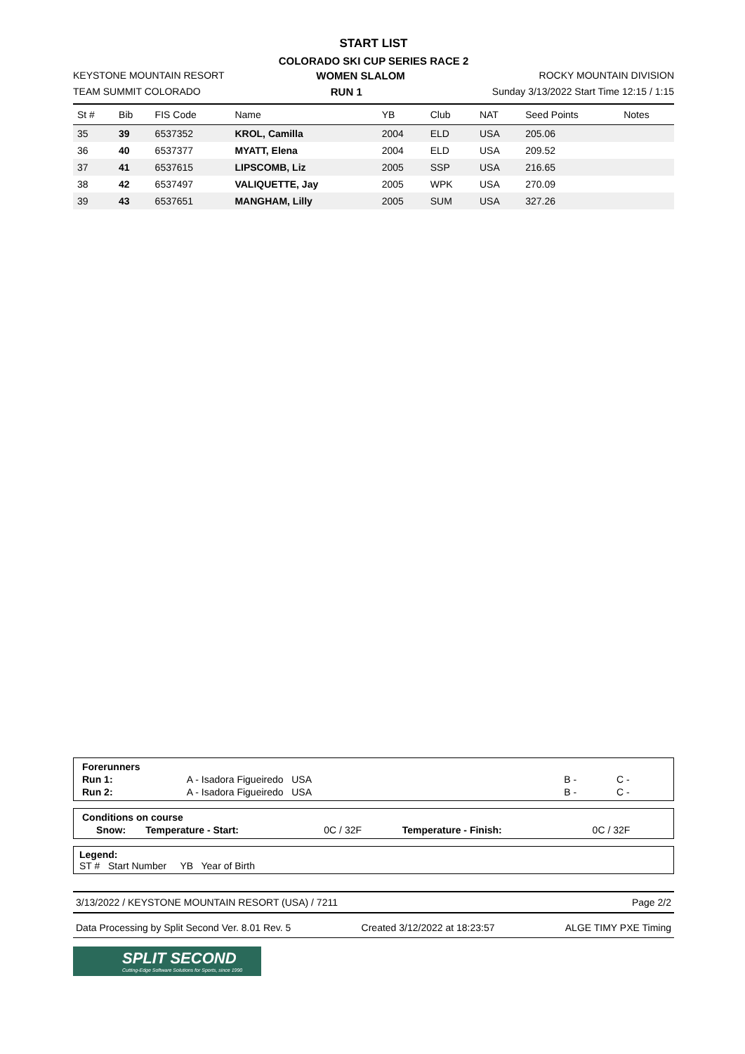START LIST
COLORADO SKI CUP SERIES RACE 2
KEYSTONE MOUNTAIN RESORT WOMEN SLALOM ROCKY MOUNTAIN DIVISION
TEAM SUMMIT COLORADO RUN 1 Sunday 3/13/2022 Start Time 12:15 / 1:15
| St # | Bib | FIS Code | Name | YB | Club | NAT | Seed Points | Notes |
| --- | --- | --- | --- | --- | --- | --- | --- | --- |
| 35 | 39 | 6537352 | KROL, Camilla | 2004 | ELD | USA | 205.06 | |
| 36 | 40 | 6537377 | MYATT, Elena | 2004 | ELD | USA | 209.52 | |
| 37 | 41 | 6537615 | LIPSCOMB, Liz | 2005 | SSP | USA | 216.65 | |
| 38 | 42 | 6537497 | VALIQUETTE, Jay | 2005 | WPK | USA | 270.09 | |
| 39 | 43 | 6537651 | MANGHAM, Lilly | 2005 | SUM | USA | 327.26 | |
| Forerunners | | | |
| Run 1: | A - Isadora Figueiredo USA | B - | C - |
| Run 2: | A - Isadora Figueiredo USA | B - | C - |
| Conditions on course | | | | |
| Snow: | Temperature - Start: | 0C / 32F | Temperature - Finish: | 0C / 32F |
Legend:
ST # Start Number YB Year of Birth
3/13/2022 / KEYSTONE MOUNTAIN RESORT (USA) / 7211 Page 2/2
Data Processing by Split Second Ver. 8.01 Rev. 5 Created 3/12/2022 at 18:23:57 ALGE TIMY PXE Timing
SPLIT SECOND
Cutting-Edge Software Solutions for Sports, since 1990